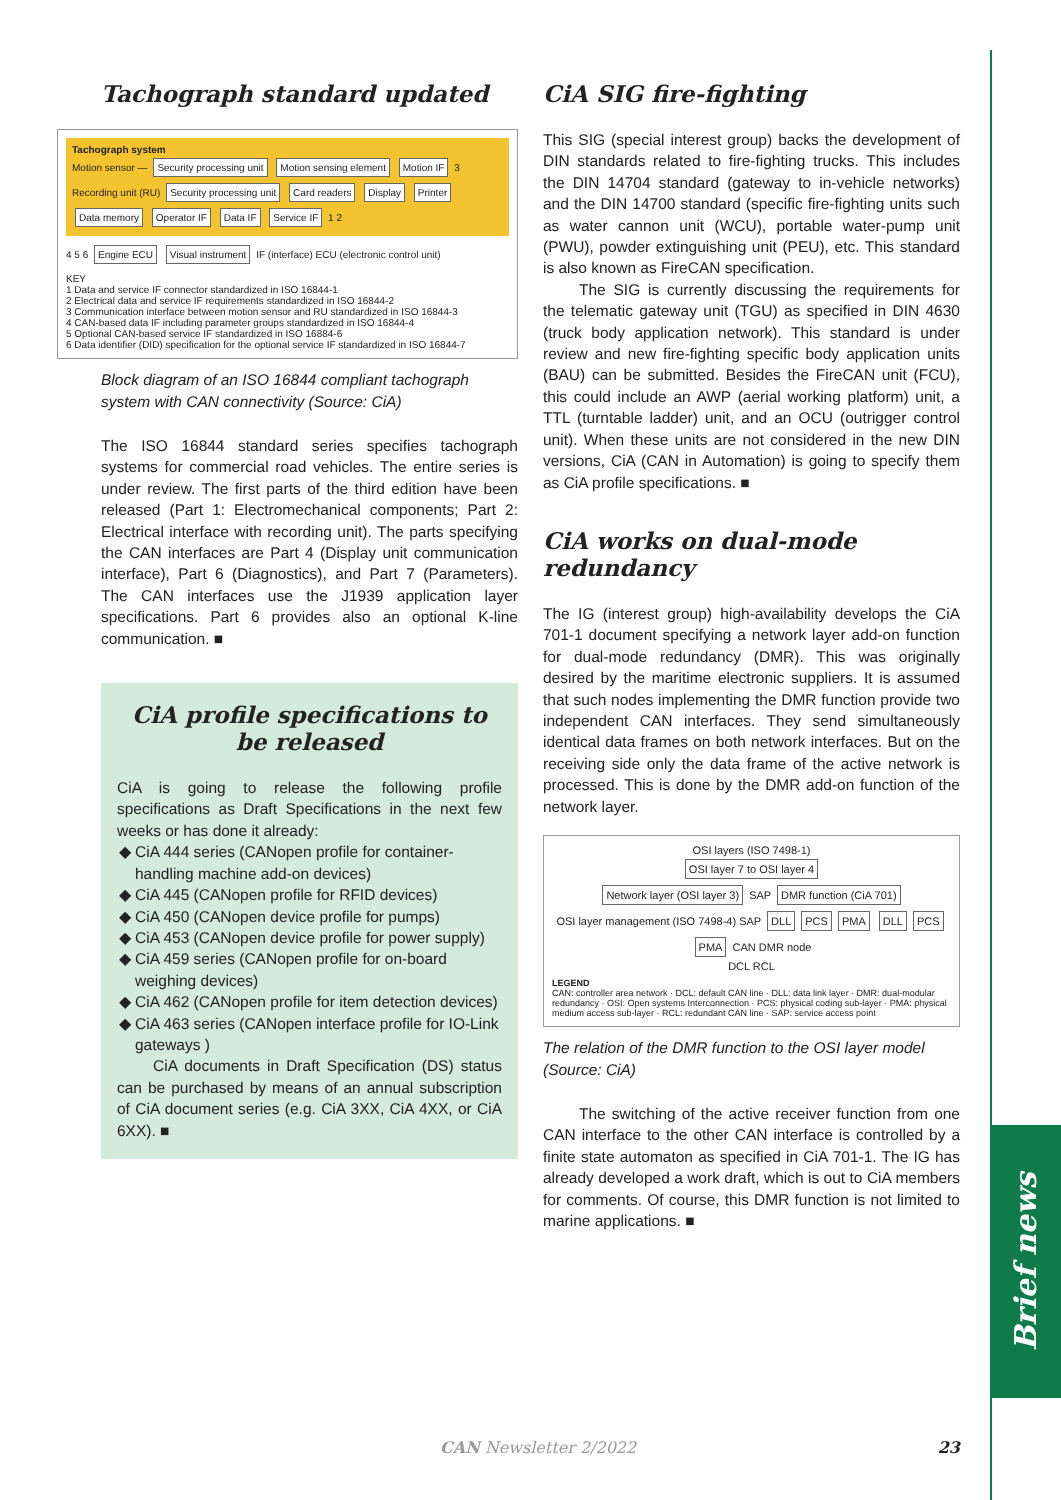Tachograph standard updated
Tachograph system
Motion sensor — Security processing unit Motion sensing element Motion IF 3
Recording unit (RU) Security processing unit Card readers Display Printer Data memory Operator IF Data IF Service IF 1 2
4 5 6 Engine ECU Visual instrument IF (interface) ECU (electronic control unit)
KEY
1 Data and service IF connector standardized in ISO 16844-1
2 Electrical data and service IF requirements standardized in ISO 16844-2
3 Communication interface between motion sensor and RU standardized in ISO 16844-3
4 CAN-based data IF including parameter groups standardized in ISO 16844-4
5 Optional CAN-based service IF standardized in ISO 16884-6
6 Data identifier (DID) specification for the optional service IF standardized in ISO 16844-7
Block diagram of an ISO 16844 compliant tachograph system with CAN connectivity (Source: CiA)
The ISO 16844 standard series specifies tachograph systems for commercial road vehicles. The entire series is under review. The first parts of the third edition have been released (Part 1: Electromechanical components; Part 2: Electrical interface with recording unit). The parts specifying the CAN interfaces are Part 4 (Display unit communication interface), Part 6 (Diagnostics), and Part 7 (Parameters). The CAN interfaces use the J1939 application layer specifications. Part 6 provides also an optional K-line communication. ■
CiA profile specifications to be released
CiA is going to release the following profile specifications as Draft Specifications in the next few weeks or has done it already:
CiA 444 series (CANopen profile for container-handling machine add-on devices)
CiA 445 (CANopen profile for RFID devices)
CiA 450 (CANopen device profile for pumps)
CiA 453 (CANopen device profile for power supply)
CiA 459 series (CANopen profile for on-board weighing devices)
CiA 462 (CANopen profile for item detection devices)
CiA 463 series (CANopen interface profile for IO-Link gateways )
CiA documents in Draft Specification (DS) status can be purchased by means of an annual subscription of CiA document series (e.g. CiA 3XX, CiA 4XX, or CiA 6XX). ■
CiA SIG fire-fighting
This SIG (special interest group) backs the development of DIN standards related to fire-fighting trucks. This includes the DIN 14704 standard (gateway to in-vehicle networks) and the DIN 14700 standard (specific fire-fighting units such as water cannon unit (WCU), portable water-pump unit (PWU), powder extinguishing unit (PEU), etc. This standard is also known as FireCAN specification.
The SIG is currently discussing the requirements for the telematic gateway unit (TGU) as specified in DIN 4630 (truck body application network). This standard is under review and new fire-fighting specific body application units (BAU) can be submitted. Besides the FireCAN unit (FCU), this could include an AWP (aerial working platform) unit, a TTL (turntable ladder) unit, and an OCU (outrigger control unit). When these units are not considered in the new DIN versions, CiA (CAN in Automation) is going to specify them as CiA profile specifications. ■
CiA works on dual-mode redundancy
The IG (interest group) high-availability develops the CiA 701-1 document specifying a network layer add-on function for dual-mode redundancy (DMR). This was originally desired by the maritime electronic suppliers. It is assumed that such nodes implementing the DMR function provide two independent CAN interfaces. They send simultaneously identical data frames on both network interfaces. But on the receiving side only the data frame of the active network is processed. This is done by the DMR add-on function of the network layer.
OSI layers (ISO 7498-1)
OSI layer 7 to OSI layer 4
Network layer (OSI layer 3) SAP DMR function (CiA 701)
OSI layer management (ISO 7498-4) SAP DLL PCS PMA DLL PCS PMA CAN DMR node
DCL RCL
LEGEND
CAN: controller area network · DCL: default CAN line · DLL: data link layer · DMR: dual-modular redundancy · OSI: Open systems Interconnection · PCS: physical coding sub-layer · PMA: physical medium access sub-layer · RCL: redundant CAN line · SAP: service access point
The relation of the DMR function to the OSI layer model (Source: CiA)
The switching of the active receiver function from one CAN interface to the other CAN interface is controlled by a finite state automaton as specified in CiA 701-1. The IG has already developed a work draft, which is out to CiA members for comments. Of course, this DMR function is not limited to marine applications. ■
Brief news
CAN Newsletter 2/2022 23